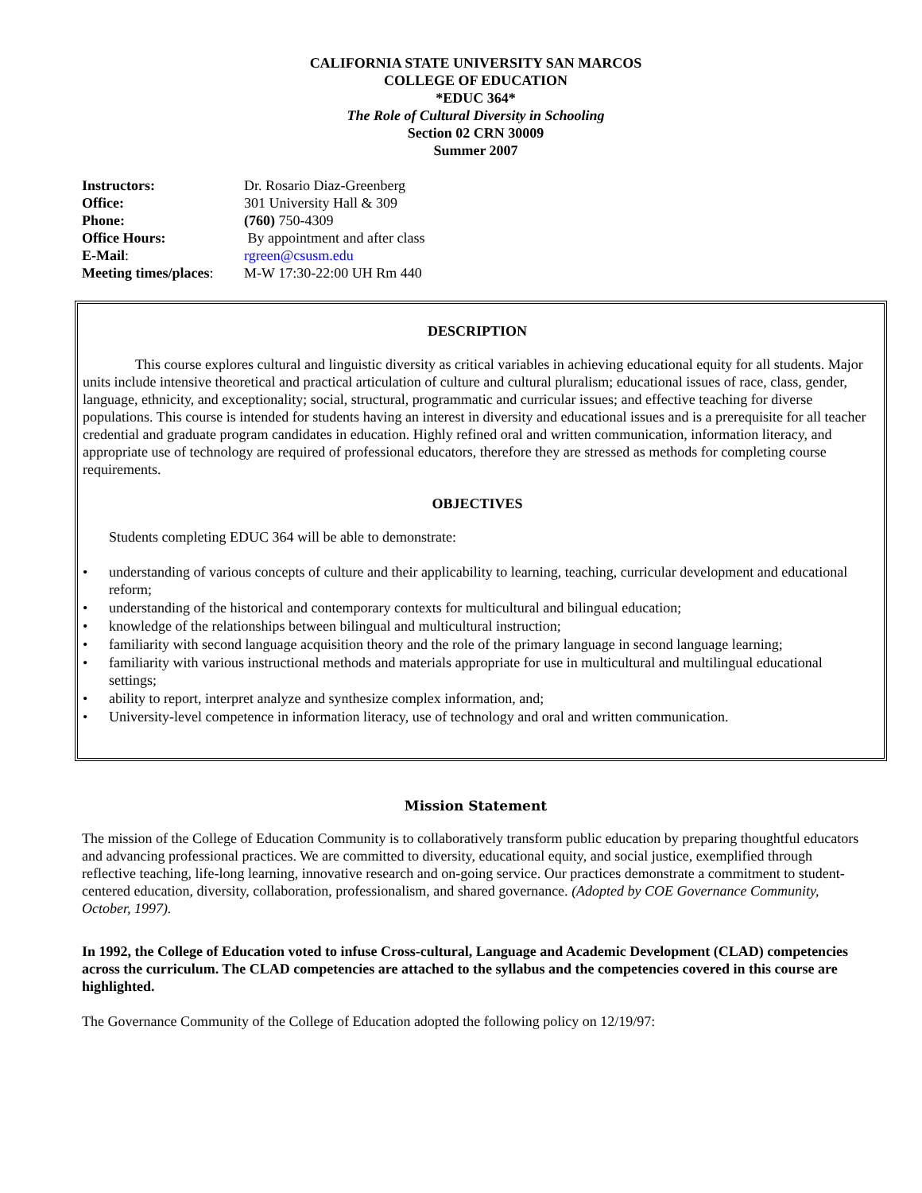CALIFORNIA STATE UNIVERSITY SAN MARCOS
COLLEGE OF EDUCATION
*EDUC 364*
The Role of Cultural Diversity in Schooling
Section 02 CRN 30009
Summer 2007
| Instructors: | Dr. Rosario Diaz-Greenberg |
| Office: | 301 University Hall & 309 |
| Phone: | (760) 750-4309 |
| Office Hours: | By appointment and after class |
| E-Mail : | rgreen@csusm.edu |
| Meeting times/places : | M-W 17:30-22:00 UH Rm 440 |
DESCRIPTION
This course explores cultural and linguistic diversity as critical variables in achieving educational equity for all students. Major units include intensive theoretical and practical articulation of culture and cultural pluralism; educational issues of race, class, gender, language, ethnicity, and exceptionality; social, structural, programmatic and curricular issues; and effective teaching for diverse populations. This course is intended for students having an interest in diversity and educational issues and is a prerequisite for all teacher credential and graduate program candidates in education. Highly refined oral and written communication, information literacy, and appropriate use of technology are required of professional educators, therefore they are stressed as methods for completing course requirements.
OBJECTIVES
Students completing EDUC 364 will be able to demonstrate:
• understanding of various concepts of culture and their applicability to learning, teaching, curricular development and educational reform;
• understanding of the historical and contemporary contexts for multicultural and bilingual education;
• knowledge of the relationships between bilingual and multicultural instruction;
• familiarity with second language acquisition theory and the role of the primary language in second language learning;
• familiarity with various instructional methods and materials appropriate for use in multicultural and multilingual educational settings;
• ability to report, interpret analyze and synthesize complex information, and;
• University-level competence in information literacy, use of technology and oral and written communication.
Mission Statement
The mission of the College of Education Community is to collaboratively transform public education by preparing thoughtful educators and advancing professional practices. We are committed to diversity, educational equity, and social justice, exemplified through reflective teaching, life-long learning, innovative research and on-going service. Our practices demonstrate a commitment to student-centered education, diversity, collaboration, professionalism, and shared governance. (Adopted by COE Governance Community, October, 1997).
In 1992, the College of Education voted to infuse Cross-cultural, Language and Academic Development (CLAD) competencies across the curriculum. The CLAD competencies are attached to the syllabus and the competencies covered in this course are highlighted.
The Governance Community of the College of Education adopted the following policy on 12/19/97: